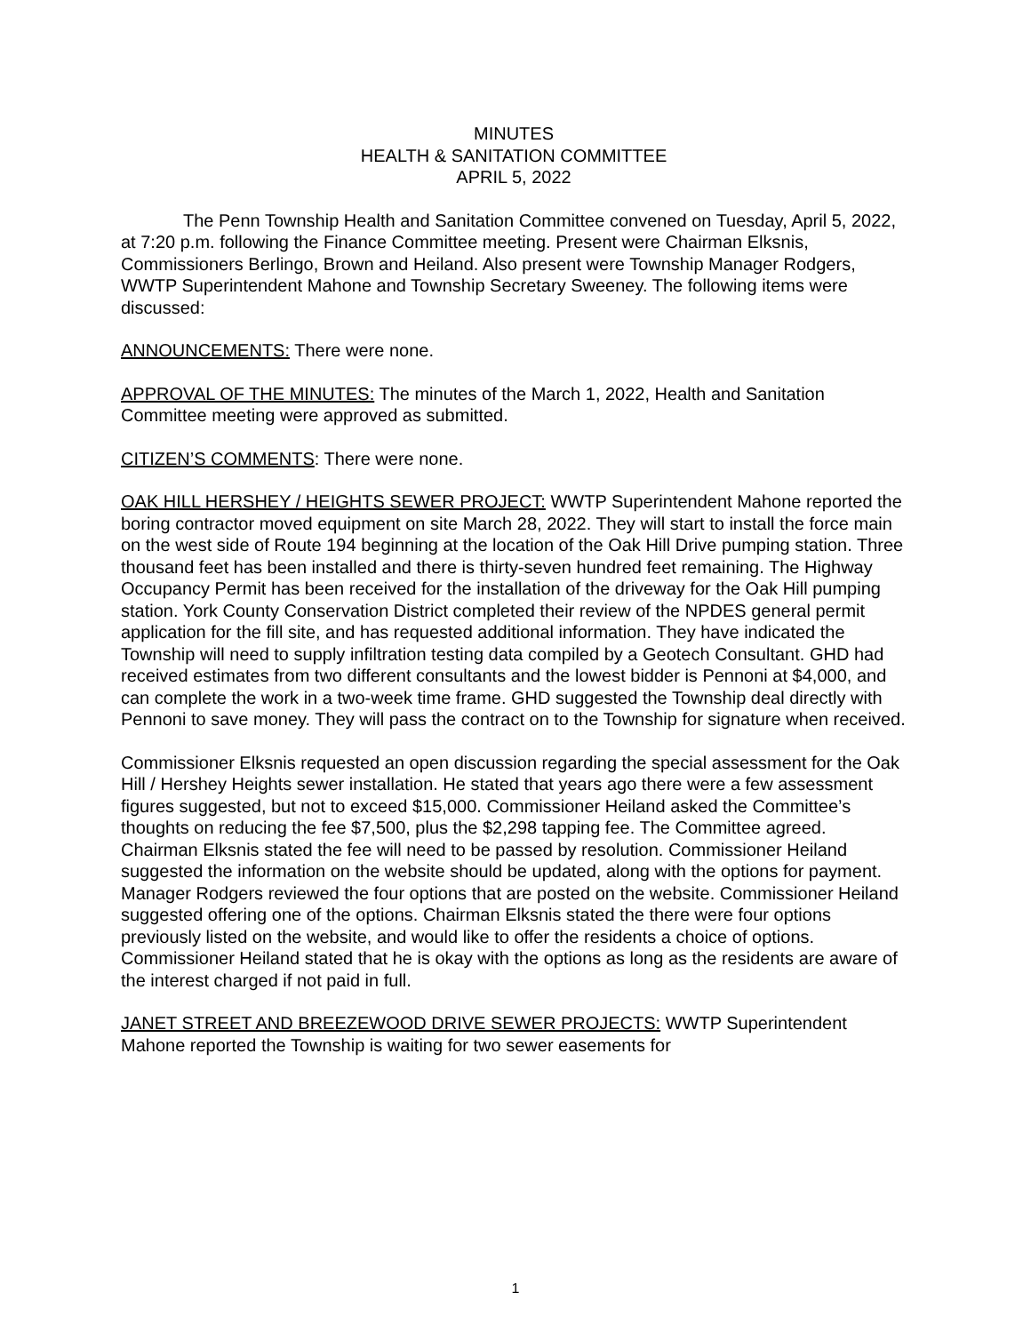MINUTES
HEALTH & SANITATION COMMITTEE
APRIL 5, 2022
The Penn Township Health and Sanitation Committee convened on Tuesday, April 5, 2022, at 7:20 p.m. following the Finance Committee meeting. Present were Chairman Elksnis, Commissioners Berlingo, Brown and Heiland. Also present were Township Manager Rodgers, WWTP Superintendent Mahone and Township Secretary Sweeney. The following items were discussed:
ANNOUNCEMENTS: There were none.
APPROVAL OF THE MINUTES: The minutes of the March 1, 2022, Health and Sanitation Committee meeting were approved as submitted.
CITIZEN’S COMMENTS: There were none.
OAK HILL HERSHEY / HEIGHTS SEWER PROJECT: WWTP Superintendent Mahone reported the boring contractor moved equipment on site March 28, 2022. They will start to install the force main on the west side of Route 194 beginning at the location of the Oak Hill Drive pumping station. Three thousand feet has been installed and there is thirty-seven hundred feet remaining. The Highway Occupancy Permit has been received for the installation of the driveway for the Oak Hill pumping station. York County Conservation District completed their review of the NPDES general permit application for the fill site, and has requested additional information. They have indicated the Township will need to supply infiltration testing data compiled by a Geotech Consultant. GHD had received estimates from two different consultants and the lowest bidder is Pennoni at $4,000, and can complete the work in a two-week time frame. GHD suggested the Township deal directly with Pennoni to save money. They will pass the contract on to the Township for signature when received.
Commissioner Elksnis requested an open discussion regarding the special assessment for the Oak Hill / Hershey Heights sewer installation. He stated that years ago there were a few assessment figures suggested, but not to exceed $15,000. Commissioner Heiland asked the Committee’s thoughts on reducing the fee $7,500, plus the $2,298 tapping fee. The Committee agreed. Chairman Elksnis stated the fee will need to be passed by resolution. Commissioner Heiland suggested the information on the website should be updated, along with the options for payment. Manager Rodgers reviewed the four options that are posted on the website. Commissioner Heiland suggested offering one of the options. Chairman Elksnis stated the there were four options previously listed on the website, and would like to offer the residents a choice of options. Commissioner Heiland stated that he is okay with the options as long as the residents are aware of the interest charged if not paid in full.
JANET STREET AND BREEZEWOOD DRIVE SEWER PROJECTS: WWTP Superintendent Mahone reported the Township is waiting for two sewer easements for
1